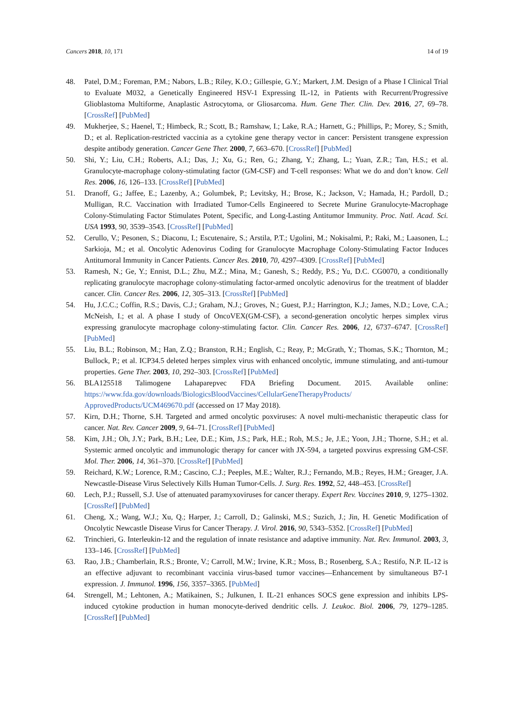Cancers 2018, 10, 171 14 of 19
48. Patel, D.M.; Foreman, P.M.; Nabors, L.B.; Riley, K.O.; Gillespie, G.Y.; Markert, J.M. Design of a Phase I Clinical Trial to Evaluate M032, a Genetically Engineered HSV-1 Expressing IL-12, in Patients with Recurrent/Progressive Glioblastoma Multiforme, Anaplastic Astrocytoma, or Gliosarcoma. Hum. Gene Ther. Clin. Dev. 2016, 27, 69–78. [CrossRef] [PubMed]
49. Mukherjee, S.; Haenel, T.; Himbeck, R.; Scott, B.; Ramshaw, I.; Lake, R.A.; Harnett, G.; Phillips, P.; Morey, S.; Smith, D.; et al. Replication-restricted vaccinia as a cytokine gene therapy vector in cancer: Persistent transgene expression despite antibody generation. Cancer Gene Ther. 2000, 7, 663–670. [CrossRef] [PubMed]
50. Shi, Y.; Liu, C.H.; Roberts, A.I.; Das, J.; Xu, G.; Ren, G.; Zhang, Y.; Zhang, L.; Yuan, Z.R.; Tan, H.S.; et al. Granulocyte-macrophage colony-stimulating factor (GM-CSF) and T-cell responses: What we do and don’t know. Cell Res. 2006, 16, 126–133. [CrossRef] [PubMed]
51. Dranoff, G.; Jaffee, E.; Lazenby, A.; Golumbek, P.; Levitsky, H.; Brose, K.; Jackson, V.; Hamada, H.; Pardoll, D.; Mulligan, R.C. Vaccination with Irradiated Tumor-Cells Engineered to Secrete Murine Granulocyte-Macrophage Colony-Stimulating Factor Stimulates Potent, Specific, and Long-Lasting Antitumor Immunity. Proc. Natl. Acad. Sci. USA 1993, 90, 3539–3543. [CrossRef] [PubMed]
52. Cerullo, V.; Pesonen, S.; Diaconu, I.; Escutenaire, S.; Arstila, P.T.; Ugolini, M.; Nokisalmi, P.; Raki, M.; Laasonen, L.; Sarkioja, M.; et al. Oncolytic Adenovirus Coding for Granulocyte Macrophage Colony-Stimulating Factor Induces Antitumoral Immunity in Cancer Patients. Cancer Res. 2010, 70, 4297–4309. [CrossRef] [PubMed]
53. Ramesh, N.; Ge, Y.; Ennist, D.L.; Zhu, M.Z.; Mina, M.; Ganesh, S.; Reddy, P.S.; Yu, D.C. CG0070, a conditionally replicating granulocyte macrophage colony-stimulating factor-armed oncolytic adenovirus for the treatment of bladder cancer. Clin. Cancer Res. 2006, 12, 305–313. [CrossRef] [PubMed]
54. Hu, J.C.C.; Coffin, R.S.; Davis, C.J.; Graham, N.J.; Groves, N.; Guest, P.J.; Harrington, K.J.; James, N.D.; Love, C.A.; McNeish, I.; et al. A phase I study of OncoVEX(GM-CSF), a second-generation oncolytic herpes simplex virus expressing granulocyte macrophage colony-stimulating factor. Clin. Cancer Res. 2006, 12, 6737–6747. [CrossRef] [PubMed]
55. Liu, B.L.; Robinson, M.; Han, Z.Q.; Branston, R.H.; English, C.; Reay, P.; McGrath, Y.; Thomas, S.K.; Thornton, M.; Bullock, P.; et al. ICP34.5 deleted herpes simplex virus with enhanced oncolytic, immune stimulating, and anti-tumour properties. Gene Ther. 2003, 10, 292–303. [CrossRef] [PubMed]
56. BLA125518 Talimogene Lahaparepvec FDA Briefing Document. 2015. Available online: https://www.fda.gov/downloads/BiologicsBloodVaccines/CellularGeneTherapyProducts/ ApprovedProducts/UCM469670.pdf (accessed on 17 May 2018).
57. Kirn, D.H.; Thorne, S.H. Targeted and armed oncolytic poxviruses: A novel multi-mechanistic therapeutic class for cancer. Nat. Rev. Cancer 2009, 9, 64–71. [CrossRef] [PubMed]
58. Kim, J.H.; Oh, J.Y.; Park, B.H.; Lee, D.E.; Kim, J.S.; Park, H.E.; Roh, M.S.; Je, J.E.; Yoon, J.H.; Thorne, S.H.; et al. Systemic armed oncolytic and immunologic therapy for cancer with JX-594, a targeted poxvirus expressing GM-CSF. Mol. Ther. 2006, 14, 361–370. [CrossRef] [PubMed]
59. Reichard, K.W.; Lorence, R.M.; Cascino, C.J.; Peeples, M.E.; Walter, R.J.; Fernando, M.B.; Reyes, H.M.; Greager, J.A. Newcastle-Disease Virus Selectively Kills Human Tumor-Cells. J. Surg. Res. 1992, 52, 448–453. [CrossRef]
60. Lech, P.J.; Russell, S.J. Use of attenuated paramyxoviruses for cancer therapy. Expert Rev. Vaccines 2010, 9, 1275–1302. [CrossRef] [PubMed]
61. Cheng, X.; Wang, W.J.; Xu, Q.; Harper, J.; Carroll, D.; Galinski, M.S.; Suzich, J.; Jin, H. Genetic Modification of Oncolytic Newcastle Disease Virus for Cancer Therapy. J. Virol. 2016, 90, 5343–5352. [CrossRef] [PubMed]
62. Trinchieri, G. Interleukin-12 and the regulation of innate resistance and adaptive immunity. Nat. Rev. Immunol. 2003, 3, 133–146. [CrossRef] [PubMed]
63. Rao, J.B.; Chamberlain, R.S.; Bronte, V.; Carroll, M.W.; Irvine, K.R.; Moss, B.; Rosenberg, S.A.; Restifo, N.P. IL-12 is an effective adjuvant to recombinant vaccinia virus-based tumor vaccines—Enhancement by simultaneous B7-1 expression. J. Immunol. 1996, 156, 3357–3365. [PubMed]
64. Strengell, M.; Lehtonen, A.; Matikainen, S.; Julkunen, I. IL-21 enhances SOCS gene expression and inhibits LPS-induced cytokine production in human monocyte-derived dendritic cells. J. Leukoc. Biol. 2006, 79, 1279–1285. [CrossRef] [PubMed]